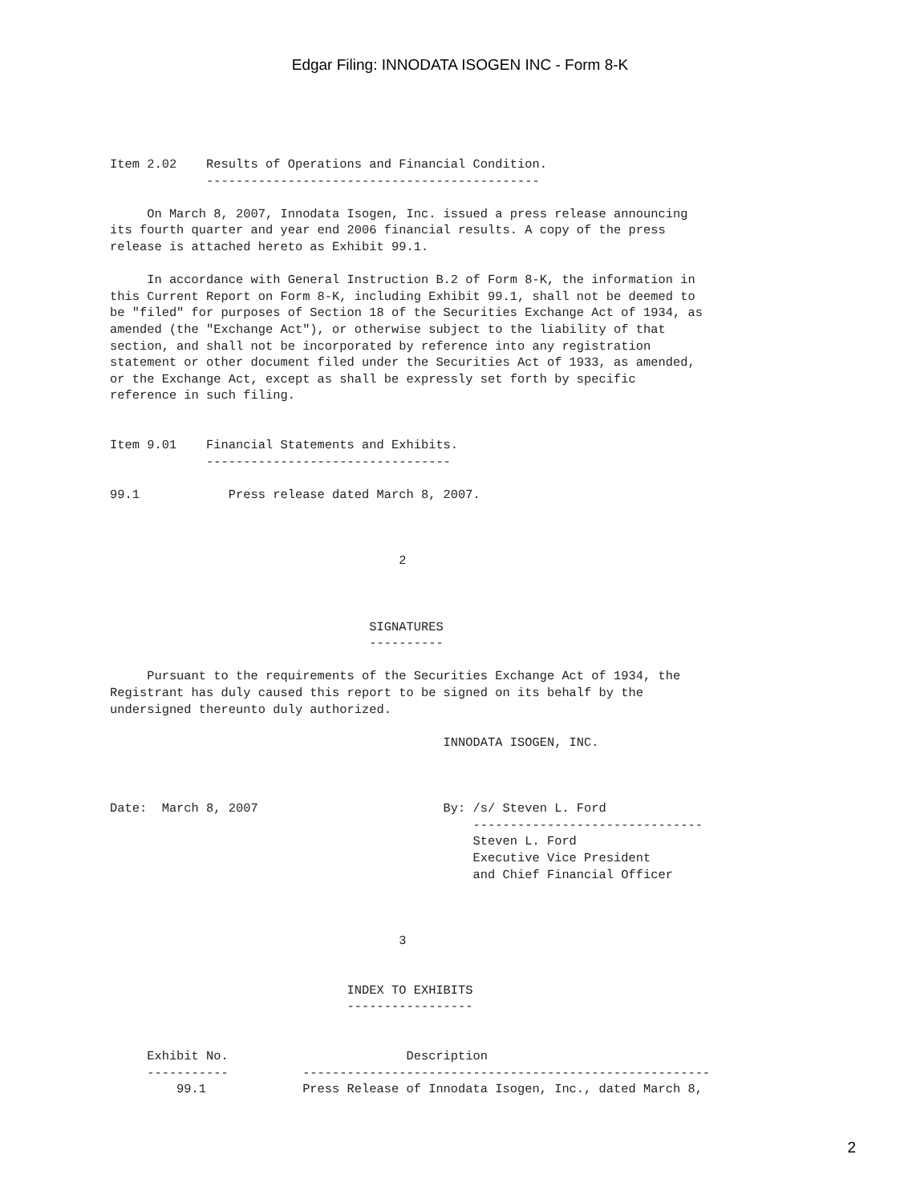Edgar Filing: INNODATA ISOGEN INC - Form 8-K
Item 2.02    Results of Operations and Financial Condition.
             ---------------------------------------------

     On March 8, 2007, Innodata Isogen, Inc. issued a press release announcing
its fourth quarter and year end 2006 financial results. A copy of the press
release is attached hereto as Exhibit 99.1.

     In accordance with General Instruction B.2 of Form 8-K, the information in
this Current Report on Form 8-K, including Exhibit 99.1, shall not be deemed to
be "filed" for purposes of Section 18 of the Securities Exchange Act of 1934, as
amended (the "Exchange Act"), or otherwise subject to the liability of that
section, and shall not be incorporated by reference into any registration
statement or other document filed under the Securities Act of 1933, as amended,
or the Exchange Act, except as shall be expressly set forth by specific
reference in such filing.


Item 9.01    Financial Statements and Exhibits.
             ---------------------------------

99.1            Press release dated March 8, 2007.



                                       2



                                   SIGNATURES
                                   ----------

     Pursuant to the requirements of the Securities Exchange Act of 1934, the
Registrant has duly caused this report to be signed on its behalf by the
undersigned thereunto duly authorized.

                                             INNODATA ISOGEN, INC.



Date:  March 8, 2007                         By: /s/ Steven L. Ford
                                                 -------------------------------
                                                 Steven L. Ford
                                                 Executive Vice President
                                                 and Chief Financial Officer



                                       3


                                INDEX TO EXHIBITS
                                -----------------


     Exhibit No.                        Description
     -----------          -------------------------------------------------------
         99.1             Press Release of Innodata Isogen, Inc., dated March 8,
2